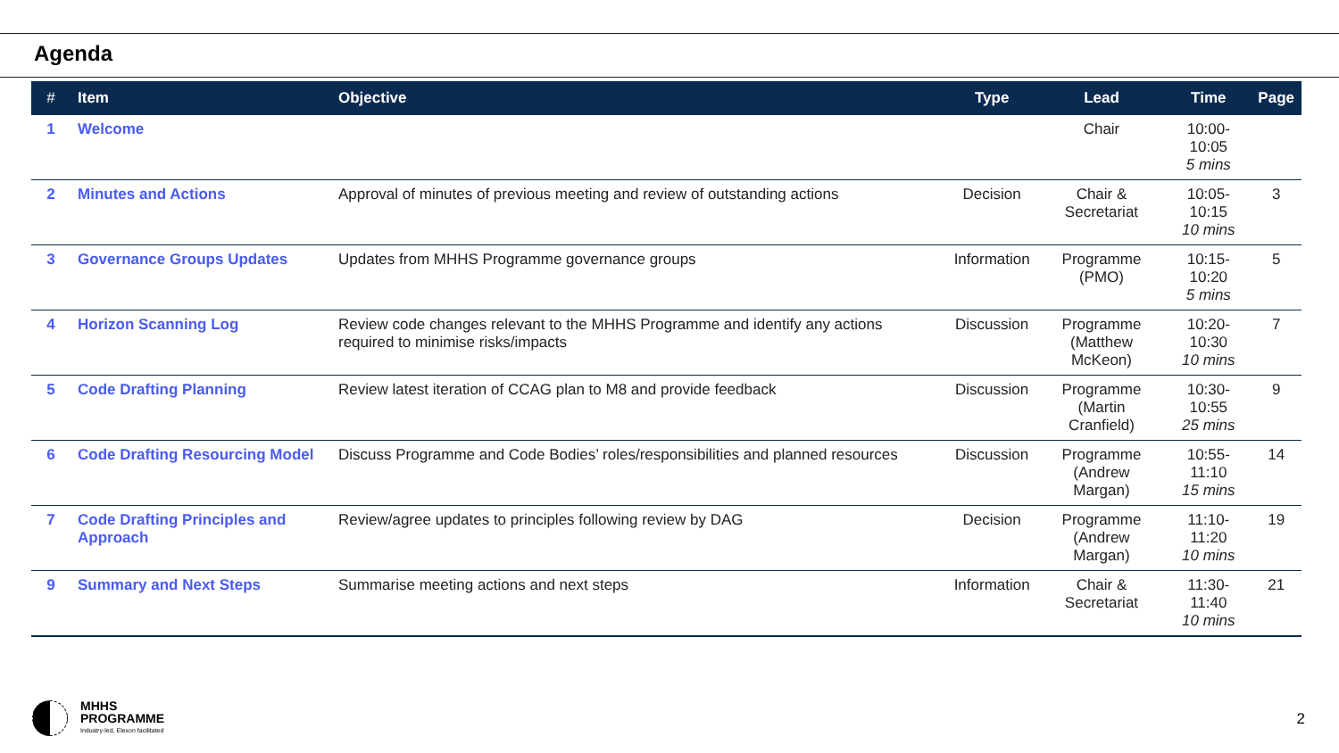Agenda
| # | Item | Objective | Type | Lead | Time | Page |
| --- | --- | --- | --- | --- | --- | --- |
| 1 | Welcome | | | Chair | 10:00-10:05 5 mins | |
| 2 | Minutes and Actions | Approval of minutes of previous meeting and review of outstanding actions | Decision | Chair & Secretariat | 10:05-10:15 10 mins | 3 |
| 3 | Governance Groups Updates | Updates from MHHS Programme governance groups | Information | Programme (PMO) | 10:15-10:20 5 mins | 5 |
| 4 | Horizon Scanning Log | Review code changes relevant to the MHHS Programme and identify any actions required to minimise risks/impacts | Discussion | Programme (Matthew McKeon) | 10:20-10:30 10 mins | 7 |
| 5 | Code Drafting Planning | Review latest iteration of CCAG plan to M8 and provide feedback | Discussion | Programme (Martin Cranfield) | 10:30-10:55 25 mins | 9 |
| 6 | Code Drafting Resourcing Model | Discuss Programme and Code Bodies’ roles/responsibilities and planned resources | Discussion | Programme (Andrew Margan) | 10:55-11:10 15 mins | 14 |
| 7 | Code Drafting Principles and Approach | Review/agree updates to principles following review by DAG | Decision | Programme (Andrew Margan) | 11:10-11:20 10 mins | 19 |
| 9 | Summary and Next Steps | Summarise meeting actions and next steps | Information | Chair & Secretariat | 11:30-11:40 10 mins | 21 |
MHHS
PROGRAMME
Industry-led, Elexon facilitated
2